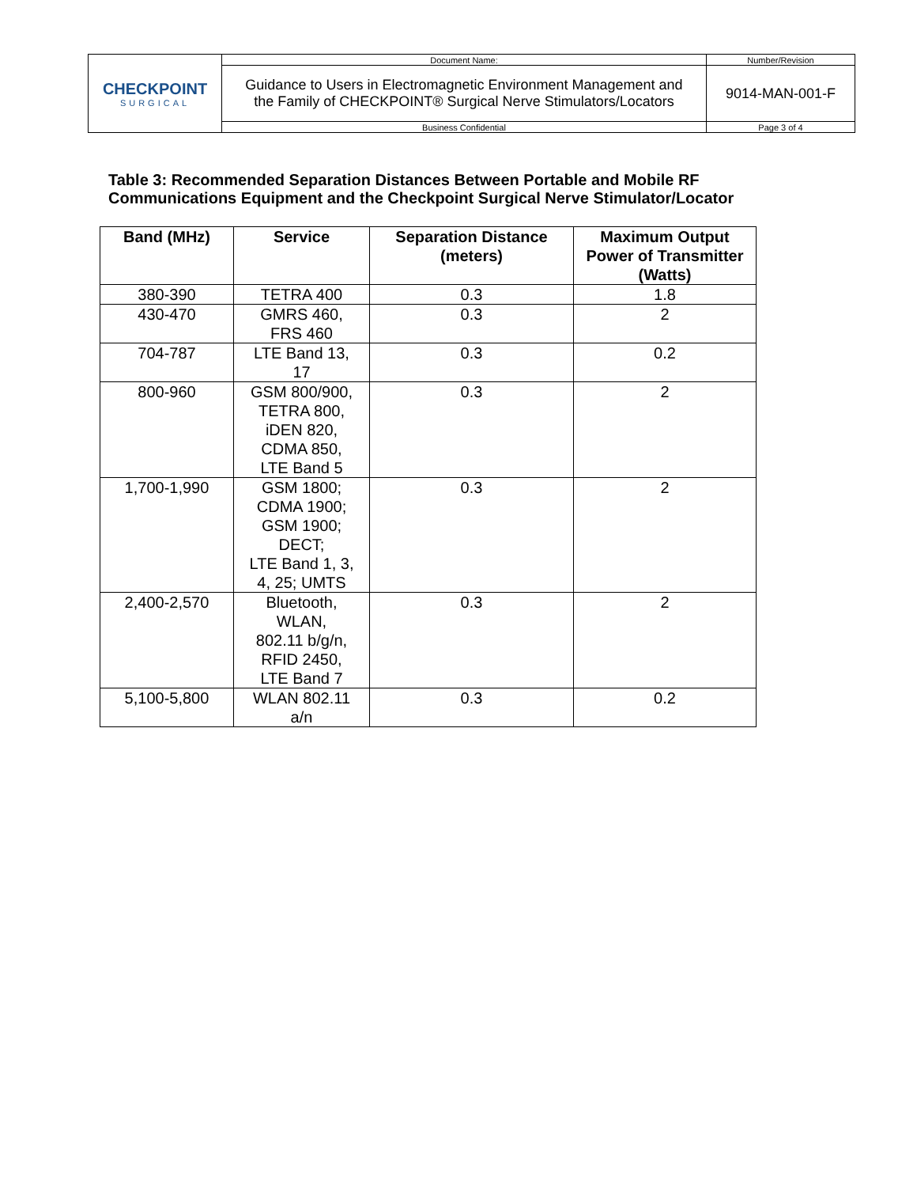| CHECKPOINT SURGICAL | Document Name: | Number/Revision |
| | Guidance to Users in Electromagnetic Environment Management and the Family of CHECKPOINT® Surgical Nerve Stimulators/Locators | 9014-MAN-001-F |
| | Business Confidential | Page 3 of 4 |
Table 3: Recommended Separation Distances Between Portable and Mobile RF Communications Equipment and the Checkpoint Surgical Nerve Stimulator/Locator
| Band (MHz) | Service | Separation Distance (meters) | Maximum Output Power of Transmitter (Watts) |
| --- | --- | --- | --- |
| 380-390 | TETRA 400 | 0.3 | 1.8 |
| 430-470 | GMRS 460, FRS 460 | 0.3 | 2 |
| 704-787 | LTE Band 13, 17 | 0.3 | 0.2 |
| 800-960 | GSM 800/900, TETRA 800, iDEN 820, CDMA 850, LTE Band 5 | 0.3 | 2 |
| 1,700-1,990 | GSM 1800; CDMA 1900; GSM 1900; DECT; LTE Band 1, 3, 4, 25; UMTS | 0.3 | 2 |
| 2,400-2,570 | Bluetooth, WLAN, 802.11 b/g/n, RFID 2450, LTE Band 7 | 0.3 | 2 |
| 5,100-5,800 | WLAN 802.11 a/n | 0.3 | 0.2 |